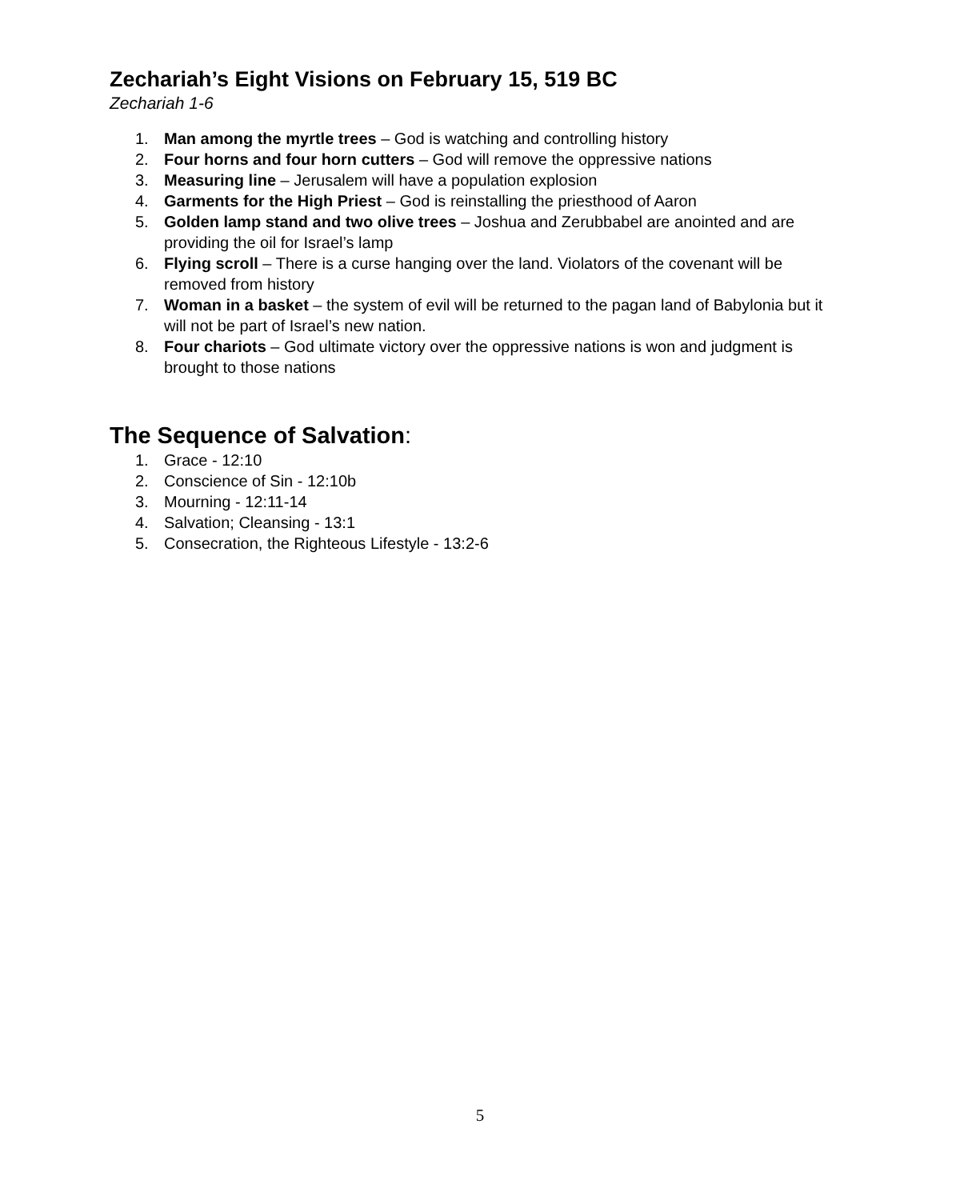Zechariah’s Eight Visions on February 15, 519 BC
Zechariah 1-6
1. Man among the myrtle trees – God is watching and controlling history
2. Four horns and four horn cutters – God will remove the oppressive nations
3. Measuring line – Jerusalem will have a population explosion
4. Garments for the High Priest – God is reinstalling the priesthood of Aaron
5. Golden lamp stand and two olive trees – Joshua and Zerubbabel are anointed and are providing the oil for Israel’s lamp
6. Flying scroll – There is a curse hanging over the land. Violators of the covenant will be removed from history
7. Woman in a basket – the system of evil will be returned to the pagan land of Babylonia but it will not be part of Israel’s new nation.
8. Four chariots – God ultimate victory over the oppressive nations is won and judgment is brought to those nations
The Sequence of Salvation:
1. Grace - 12:10
2. Conscience of Sin - 12:10b
3. Mourning - 12:11-14
4. Salvation; Cleansing - 13:1
5. Consecration, the Righteous Lifestyle - 13:2-6
5